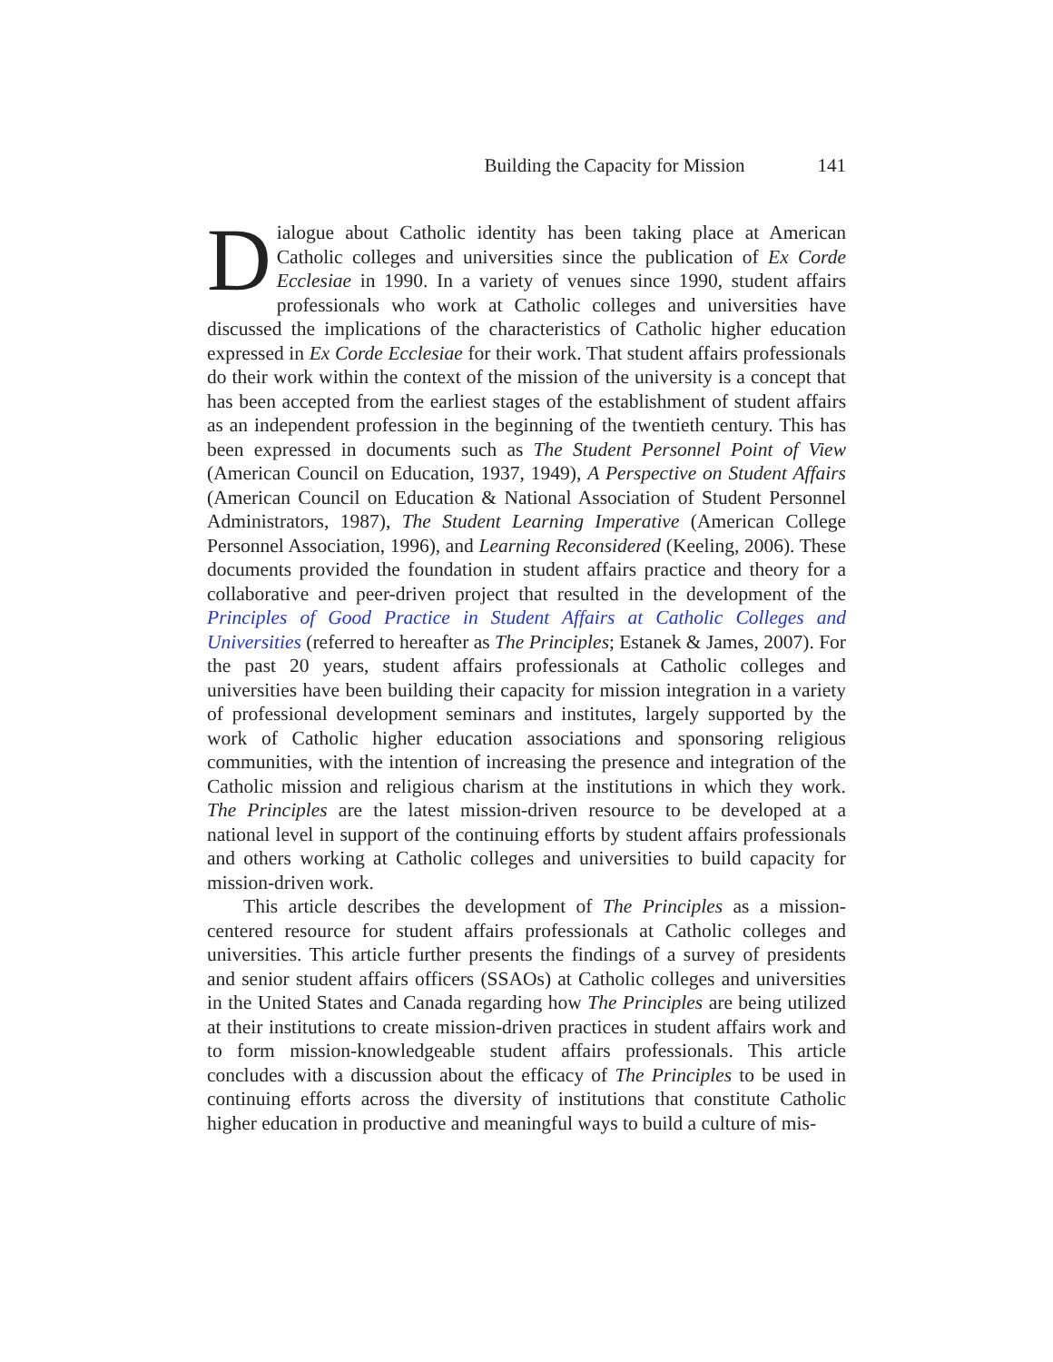Building the Capacity for Mission 141
Dialogue about Catholic identity has been taking place at American Catholic colleges and universities since the publication of Ex Corde Ecclesiae in 1990. In a variety of venues since 1990, student affairs professionals who work at Catholic colleges and universities have discussed the implications of the characteristics of Catholic higher education expressed in Ex Corde Ecclesiae for their work. That student affairs professionals do their work within the context of the mission of the university is a concept that has been accepted from the earliest stages of the establishment of student affairs as an independent profession in the beginning of the twentieth century. This has been expressed in documents such as The Student Personnel Point of View (American Council on Education, 1937, 1949), A Perspective on Student Affairs (American Council on Education & National Association of Student Personnel Administrators, 1987), The Student Learning Imperative (American College Personnel Association, 1996), and Learning Reconsidered (Keeling, 2006). These documents provided the foundation in student affairs practice and theory for a collaborative and peer-driven project that resulted in the development of the Principles of Good Practice in Student Affairs at Catholic Colleges and Universities (referred to hereafter as The Principles; Estanek & James, 2007). For the past 20 years, student affairs professionals at Catholic colleges and universities have been building their capacity for mission integration in a variety of professional development seminars and institutes, largely supported by the work of Catholic higher education associations and sponsoring religious communities, with the intention of increasing the presence and integration of the Catholic mission and religious charism at the institutions in which they work. The Principles are the latest mission-driven resource to be developed at a national level in support of the continuing efforts by student affairs professionals and others working at Catholic colleges and universities to build capacity for mission-driven work.
This article describes the development of The Principles as a mission-centered resource for student affairs professionals at Catholic colleges and universities. This article further presents the findings of a survey of presidents and senior student affairs officers (SSAOs) at Catholic colleges and universities in the United States and Canada regarding how The Principles are being utilized at their institutions to create mission-driven practices in student affairs work and to form mission-knowledgeable student affairs professionals. This article concludes with a discussion about the efficacy of The Principles to be used in continuing efforts across the diversity of institutions that constitute Catholic higher education in productive and meaningful ways to build a culture of mis-